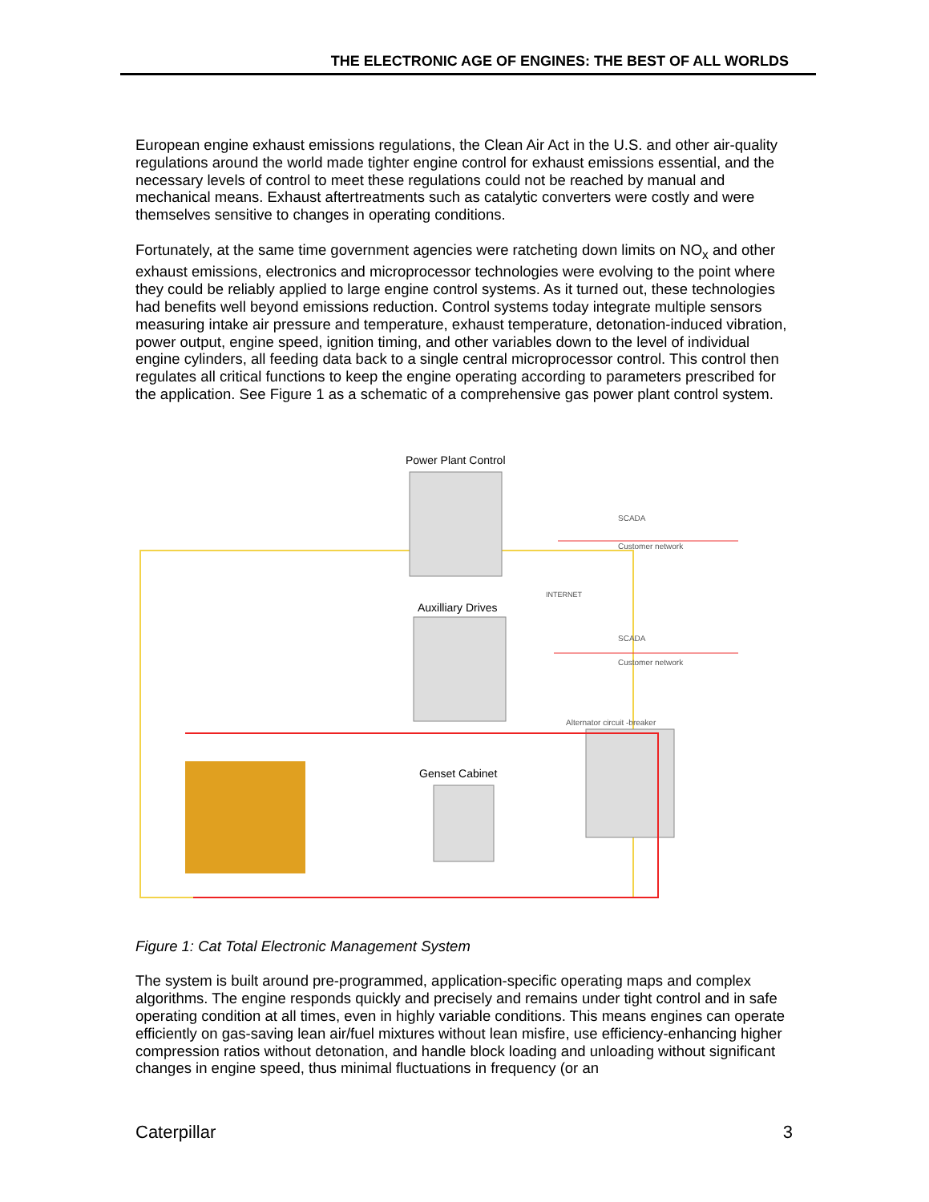THE ELECTRONIC AGE OF ENGINES: THE BEST OF ALL WORLDS
European engine exhaust emissions regulations, the Clean Air Act in the U.S. and other air-quality regulations around the world made tighter engine control for exhaust emissions essential, and the necessary levels of control to meet these regulations could not be reached by manual and mechanical means. Exhaust aftertreatments such as catalytic converters were costly and were themselves sensitive to changes in operating conditions.
Fortunately, at the same time government agencies were ratcheting down limits on NO<sub>x</sub> and other exhaust emissions, electronics and microprocessor technologies were evolving to the point where they could be reliably applied to large engine control systems. As it turned out, these technologies had benefits well beyond emissions reduction. Control systems today integrate multiple sensors measuring intake air pressure and temperature, exhaust temperature, detonation-induced vibration, power output, engine speed, ignition timing, and other variables down to the level of individual engine cylinders, all feeding data back to a single central microprocessor control. This control then regulates all critical functions to keep the engine operating according to parameters prescribed for the application. See Figure 1 as a schematic of a comprehensive gas power plant control system.
Power Plant Control
Auxilliary Drives
Genset Cabinet
Alternator circuit -breaker
SCADA
SCADA
Customer network
Customer network
INTERNET
Figure 1: Cat Total Electronic Management System
The system is built around pre-programmed, application-specific operating maps and complex algorithms. The engine responds quickly and precisely and remains under tight control and in safe operating condition at all times, even in highly variable conditions. This means engines can operate efficiently on gas-saving lean air/fuel mixtures without lean misfire, use efficiency-enhancing higher compression ratios without detonation, and handle block loading and unloading without significant changes in engine speed, thus minimal fluctuations in frequency (or an
Caterpillar 3